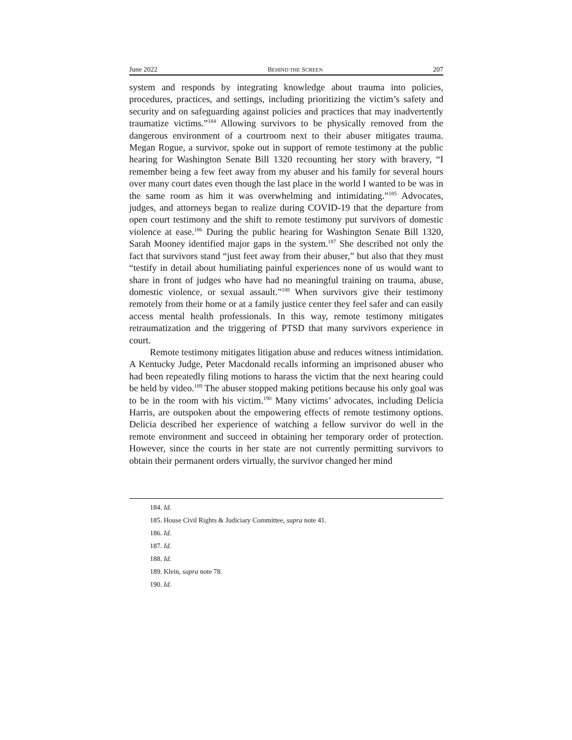June 2022 BEHIND THE SCREEN 207
system and responds by integrating knowledge about trauma into policies, procedures, practices, and settings, including prioritizing the victim’s safety and security and on safeguarding against policies and practices that may inadvertently traumatize victims.”<sup>184</sup> Allowing survivors to be physically removed from the dangerous environment of a courtroom next to their abuser mitigates trauma. Megan Rogue, a survivor, spoke out in support of remote testimony at the public hearing for Washington Senate Bill 1320 recounting her story with bravery, “I remember being a few feet away from my abuser and his family for several hours over many court dates even though the last place in the world I wanted to be was in the same room as him it was overwhelming and intimidating.”<sup>185</sup> Advocates, judges, and attorneys began to realize during COVID-19 that the departure from open court testimony and the shift to remote testimony put survivors of domestic violence at ease.<sup>186</sup> During the public hearing for Washington Senate Bill 1320, Sarah Mooney identified major gaps in the system.<sup>187</sup> She described not only the fact that survivors stand “just feet away from their abuser,” but also that they must “testify in detail about humiliating painful experiences none of us would want to share in front of judges who have had no meaningful training on trauma, abuse, domestic violence, or sexual assault.”<sup>188</sup> When survivors give their testimony remotely from their home or at a family justice center they feel safer and can easily access mental health professionals. In this way, remote testimony mitigates retraumatization and the triggering of PTSD that many survivors experience in court.
Remote testimony mitigates litigation abuse and reduces witness intimidation. A Kentucky Judge, Peter Macdonald recalls informing an imprisoned abuser who had been repeatedly filing motions to harass the victim that the next hearing could be held by video.<sup>189</sup> The abuser stopped making petitions because his only goal was to be in the room with his victim.<sup>190</sup> Many victims’ advocates, including Delicia Harris, are outspoken about the empowering effects of remote testimony options. Delicia described her experience of watching a fellow survivor do well in the remote environment and succeed in obtaining her temporary order of protection. However, since the courts in her state are not currently permitting survivors to obtain their permanent orders virtually, the survivor changed her mind
184. Id.
185. House Civil Rights & Judiciary Committee, supra note 41.
186. Id.
187. Id.
188. Id.
189. Klein, supra note 78.
190. Id.